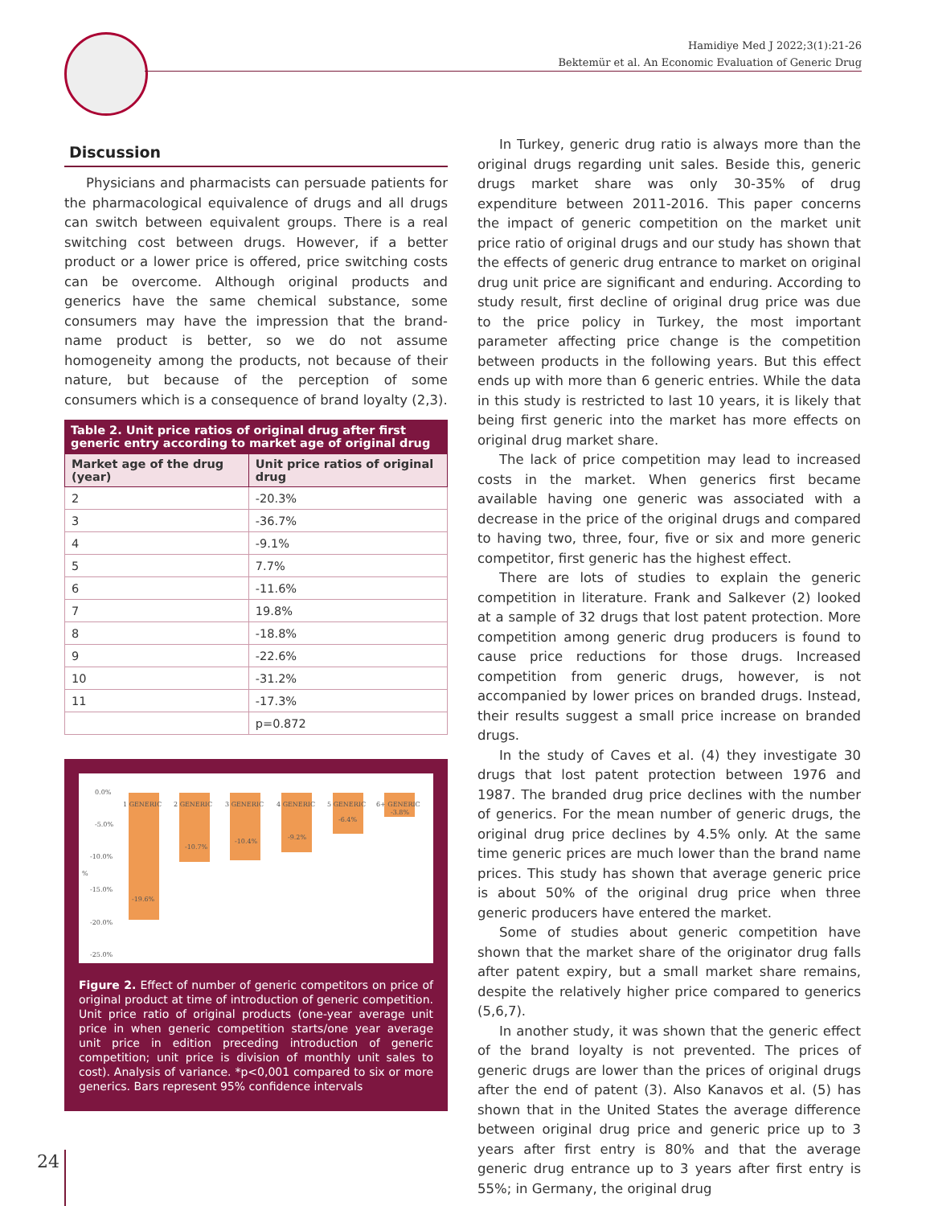Hamidiye Med J 2022;3(1):21-26
Bektemür et al. An Economic Evaluation of Generic Drug
Discussion
Physicians and pharmacists can persuade patients for the pharmacological equivalence of drugs and all drugs can switch between equivalent groups. There is a real switching cost between drugs. However, if a better product or a lower price is offered, price switching costs can be overcome. Although original products and generics have the same chemical substance, some consumers may have the impression that the brand-name product is better, so we do not assume homogeneity among the products, not because of their nature, but because of the perception of some consumers which is a consequence of brand loyalty (2,3).
Table 2. Unit price ratios of original drug after first generic entry according to market age of original drug
| Market age of the drug (year) | Unit price ratios of original drug |
| --- | --- |
| 2 | -20.3% |
| 3 | -36.7% |
| 4 | -9.1% |
| 5 | 7.7% |
| 6 | -11.6% |
| 7 | 19.8% |
| 8 | -18.8% |
| 9 | -22.6% |
| 10 | -31.2% |
| 11 | -17.3% |
| | p=0.872 |
0.0%
-5.0%
-10.0%
-15.0%
-20.0%
-25.0%
%
1 GENERIC
2 GENERIC
3 GENERIC
4 GENERIC
5 GENERIC
6+ GENERIC
-19.6%
-10.7%
-10.4%
-9.2%
-6.4%
-3.8%
Figure 2. Effect of number of generic competitors on price of original product at time of introduction of generic competition. Unit price ratio of original products (one-year average unit price in when generic competition starts/one year average unit price in edition preceding introduction of generic competition; unit price is division of monthly unit sales to cost). Analysis of variance. *p<0,001 compared to six or more generics. Bars represent 95% confidence intervals
In Turkey, generic drug ratio is always more than the original drugs regarding unit sales. Beside this, generic drugs market share was only 30-35% of drug expenditure between 2011-2016. This paper concerns the impact of generic competition on the market unit price ratio of original drugs and our study has shown that the effects of generic drug entrance to market on original drug unit price are significant and enduring. According to study result, first decline of original drug price was due to the price policy in Turkey, the most important parameter affecting price change is the competition between products in the following years. But this effect ends up with more than 6 generic entries. While the data in this study is restricted to last 10 years, it is likely that being first generic into the market has more effects on original drug market share.
The lack of price competition may lead to increased costs in the market. When generics first became available having one generic was associated with a decrease in the price of the original drugs and compared to having two, three, four, five or six and more generic competitor, first generic has the highest effect.
There are lots of studies to explain the generic competition in literature. Frank and Salkever (2) looked at a sample of 32 drugs that lost patent protection. More competition among generic drug producers is found to cause price reductions for those drugs. Increased competition from generic drugs, however, is not accompanied by lower prices on branded drugs. Instead, their results suggest a small price increase on branded drugs.
In the study of Caves et al. (4) they investigate 30 drugs that lost patent protection between 1976 and 1987. The branded drug price declines with the number of generics. For the mean number of generic drugs, the original drug price declines by 4.5% only. At the same time generic prices are much lower than the brand name prices. This study has shown that average generic price is about 50% of the original drug price when three generic producers have entered the market.
Some of studies about generic competition have shown that the market share of the originator drug falls after patent expiry, but a small market share remains, despite the relatively higher price compared to generics (5,6,7).
In another study, it was shown that the generic effect of the brand loyalty is not prevented. The prices of generic drugs are lower than the prices of original drugs after the end of patent (3). Also Kanavos et al. (5) has shown that in the United States the average difference between original drug price and generic price up to 3 years after first entry is 80% and that the average generic drug entrance up to 3 years after first entry is 55%; in Germany, the original drug
24